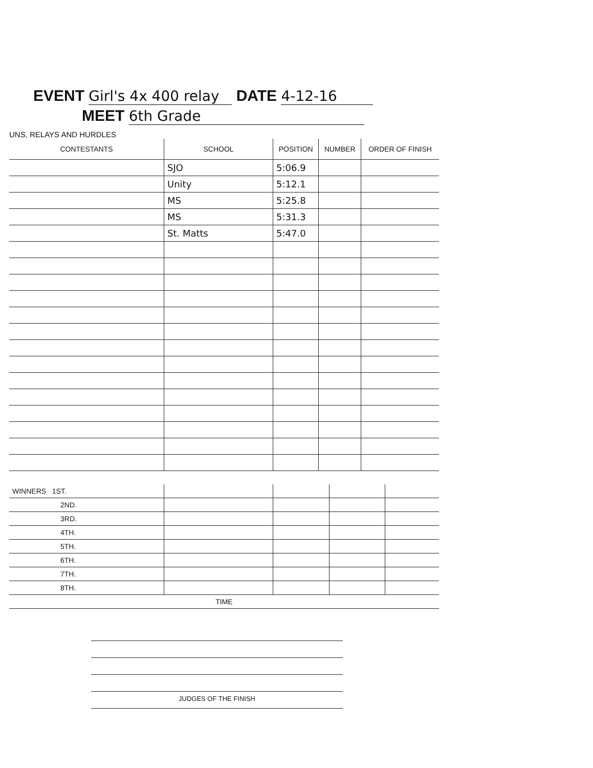EVENT Girl's 4x 400 relay DATE 4-12-16
MEET 6th Grade
UNS, RELAYS AND HURDLES
| CONTESTANTS | SCHOOL | POSITION | NUMBER | ORDER OF FINISH |
| --- | --- | --- | --- | --- |
| | SJO | 5:06.9 | | |
| | Unity | 5:12.1 | | |
| | MS | 5:25.8 | | |
| | MS | 5:31.3 | | |
| | St. Matts | 5:47.0 | | |
| WINNERS 1ST. | | | | |
| 2ND. | | | | |
| 3RD. | | | | |
| 4TH. | | | | |
| 5TH. | | | | |
| 6TH. | | | | |
| 7TH. | | | | |
| 8TH. | | | | |
| TIME | | | | |
JUDGES OF THE FINISH